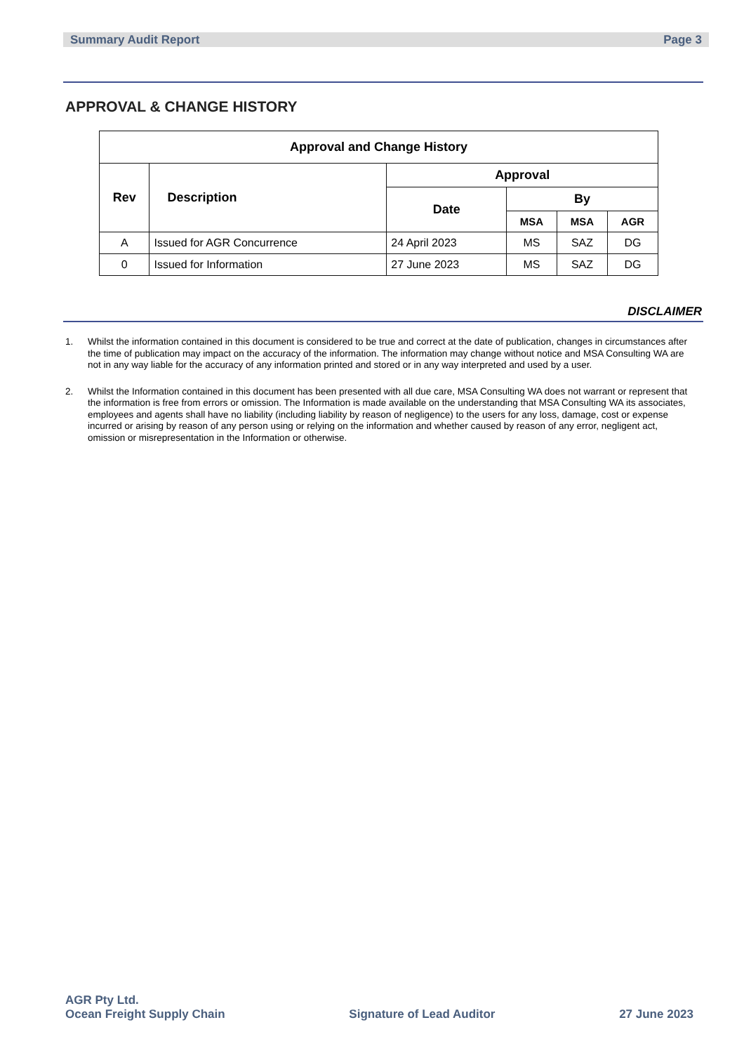Summary Audit Report Page 3
APPROVAL & CHANGE HISTORY
| Approval and Change History | | | | | |
| --- | --- | --- | --- | --- | --- |
| Rev | Description | Approval | | | |
| | | Date | By | | |
| | | | MSA | MSA | AGR |
| A | Issued for AGR Concurrence | 24 April 2023 | MS | SAZ | DG |
| 0 | Issued for Information | 27 June 2023 | MS | SAZ | DG |
DISCLAIMER
1. Whilst the information contained in this document is considered to be true and correct at the date of publication, changes in circumstances after the time of publication may impact on the accuracy of the information. The information may change without notice and MSA Consulting WA are not in any way liable for the accuracy of any information printed and stored or in any way interpreted and used by a user.
2. Whilst the Information contained in this document has been presented with all due care, MSA Consulting WA does not warrant or represent that the information is free from errors or omission. The Information is made available on the understanding that MSA Consulting WA its associates, employees and agents shall have no liability (including liability by reason of negligence) to the users for any loss, damage, cost or expense incurred or arising by reason of any person using or relying on the information and whether caused by reason of any error, negligent act, omission or misrepresentation in the Information or otherwise.
AGR Pty Ltd.
Ocean Freight Supply Chain
Signature of Lead Auditor
27 June 2023